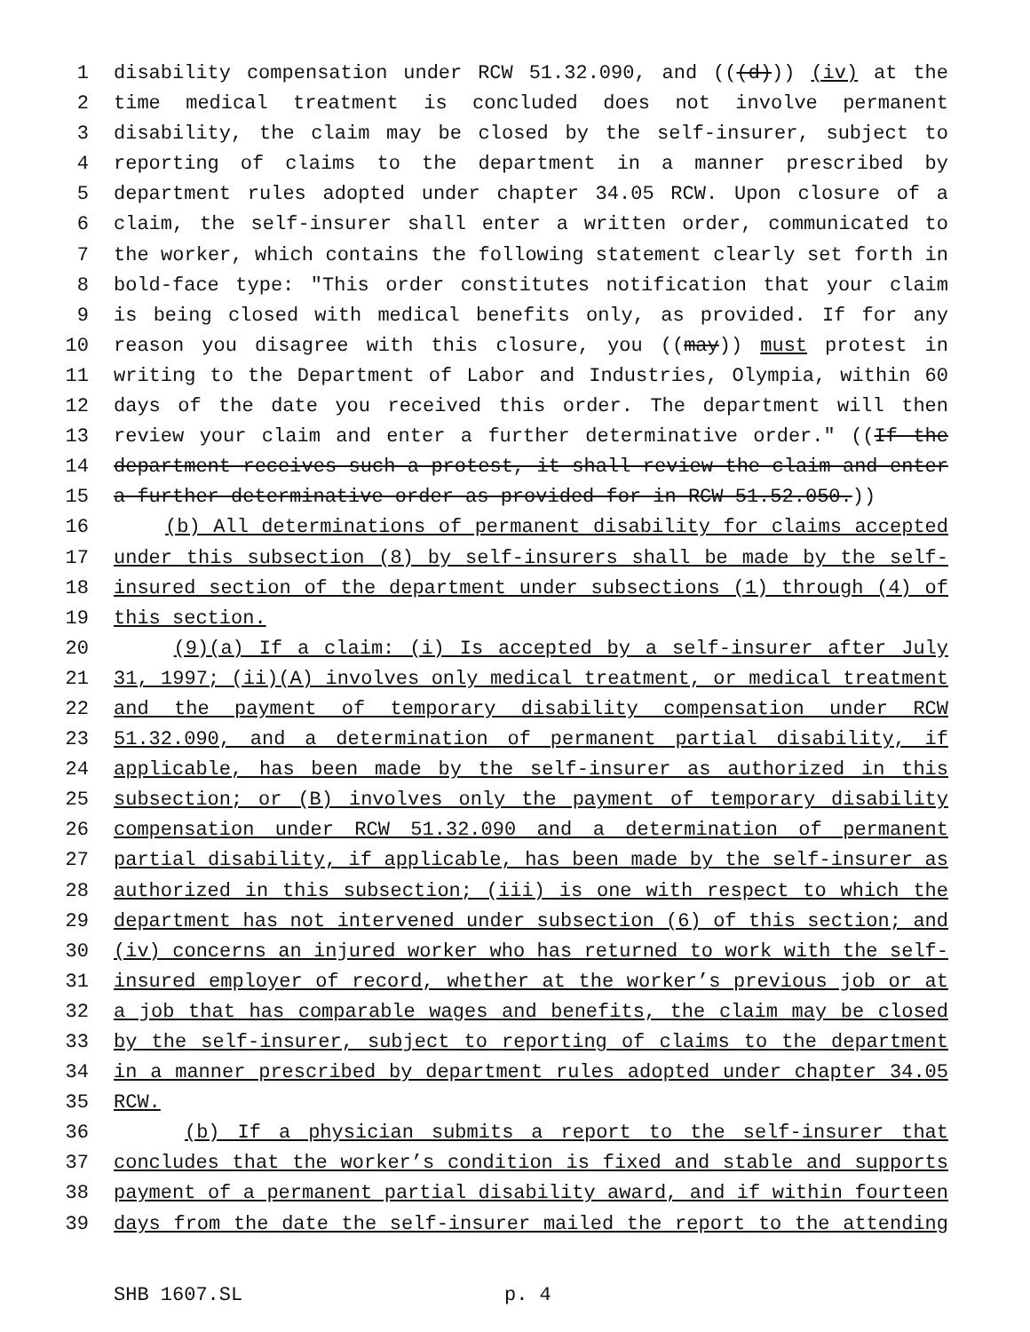1 disability compensation under RCW 51.32.090, and (((d))) (iv) at the
2 time medical treatment is concluded does not involve permanent
3 disability, the claim may be closed by the self-insurer, subject to
4 reporting of claims to the department in a manner prescribed by
5 department rules adopted under chapter 34.05 RCW. Upon closure of a
6 claim, the self-insurer shall enter a written order, communicated to
7 the worker, which contains the following statement clearly set forth in
8 bold-face type: "This order constitutes notification that your claim
9 is being closed with medical benefits only, as provided. If for any
10 reason you disagree with this closure, you ((may)) must protest in
11 writing to the Department of Labor and Industries, Olympia, within 60
12 days of the date you received this order. The department will then
13 review your claim and enter a further determinative order." ((If the
14 department receives such a protest, it shall review the claim and enter
15 a further determinative order as provided for in RCW 51.52.050.))
16 (b) All determinations of permanent disability for claims accepted
17 under this subsection (8) by self-insurers shall be made by the self-
18 insured section of the department under subsections (1) through (4) of
19 this section.
20 (9)(a) If a claim: (i) Is accepted by a self-insurer after July
21 31, 1997; (ii)(A) involves only medical treatment, or medical treatment
22 and the payment of temporary disability compensation under RCW
23 51.32.090, and a determination of permanent partial disability, if
24 applicable, has been made by the self-insurer as authorized in this
25 subsection; or (B) involves only the payment of temporary disability
26 compensation under RCW 51.32.090 and a determination of permanent
27 partial disability, if applicable, has been made by the self-insurer as
28 authorized in this subsection; (iii) is one with respect to which the
29 department has not intervened under subsection (6) of this section; and
30 (iv) concerns an injured worker who has returned to work with the self-
31 insured employer of record, whether at the worker’s previous job or at
32 a job that has comparable wages and benefits, the claim may be closed
33 by the self-insurer, subject to reporting of claims to the department
34 in a manner prescribed by department rules adopted under chapter 34.05
35 RCW.
36 (b) If a physician submits a report to the self-insurer that
37 concludes that the worker’s condition is fixed and stable and supports
38 payment of a permanent partial disability award, and if within fourteen
39 days from the date the self-insurer mailed the report to the attending
SHB 1607.SL p. 4